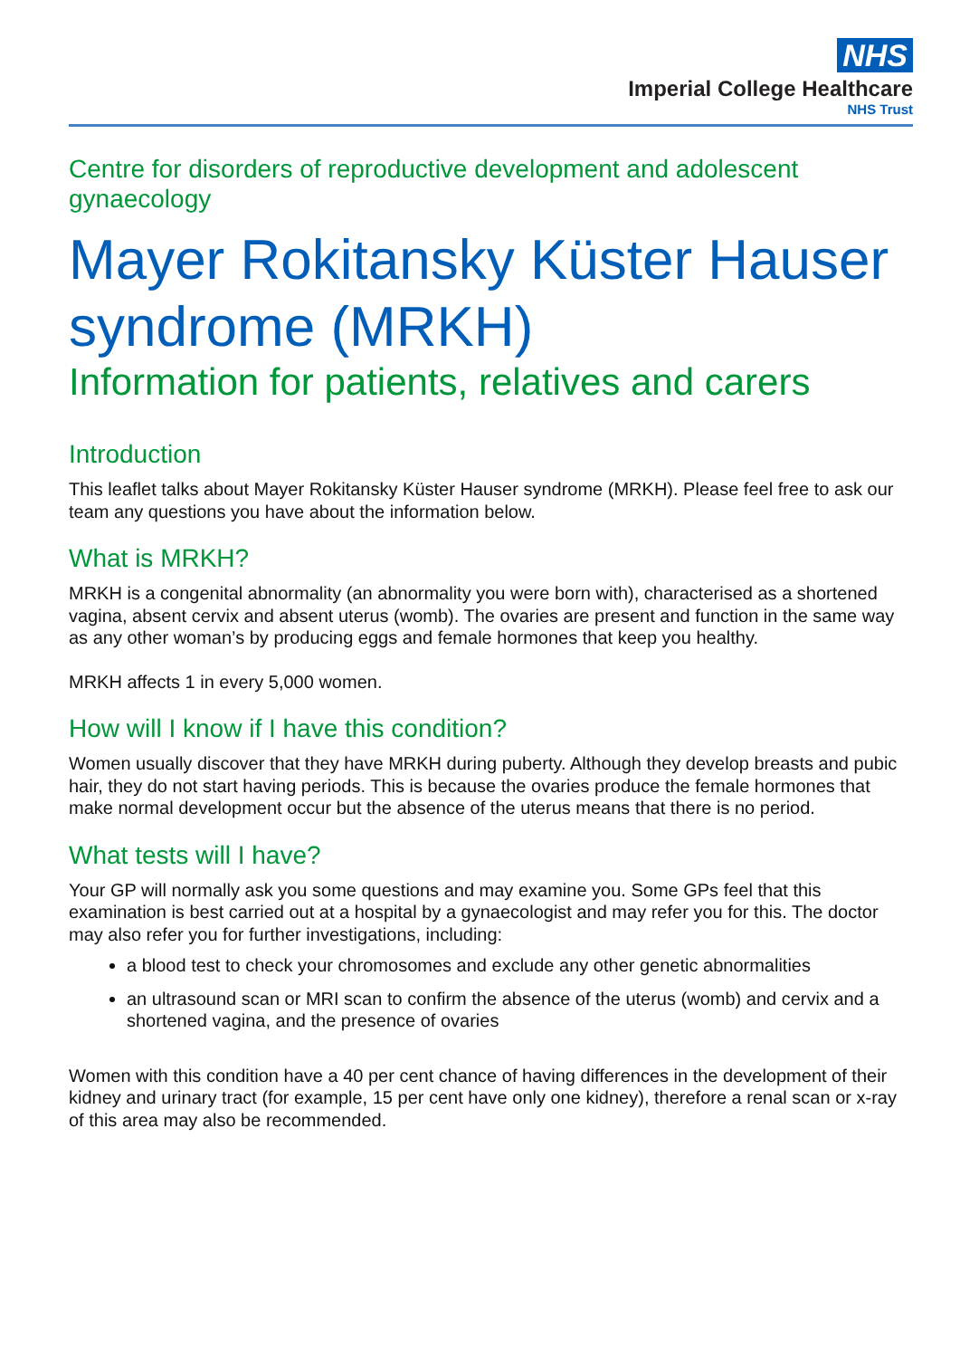NHS
Imperial College Healthcare
NHS Trust
Centre for disorders of reproductive development and adolescent gynaecology
Mayer Rokitansky Küster Hauser syndrome (MRKH)
Information for patients, relatives and carers
Introduction
This leaflet talks about Mayer Rokitansky Küster Hauser syndrome (MRKH). Please feel free to ask our team any questions you have about the information below.
What is MRKH?
MRKH is a congenital abnormality (an abnormality you were born with), characterised as a shortened vagina, absent cervix and absent uterus (womb). The ovaries are present and function in the same way as any other woman’s by producing eggs and female hormones that keep you healthy.
MRKH affects 1 in every 5,000 women.
How will I know if I have this condition?
Women usually discover that they have MRKH during puberty. Although they develop breasts and pubic hair, they do not start having periods. This is because the ovaries produce the female hormones that make normal development occur but the absence of the uterus means that there is no period.
What tests will I have?
Your GP will normally ask you some questions and may examine you. Some GPs feel that this examination is best carried out at a hospital by a gynaecologist and may refer you for this. The doctor may also refer you for further investigations, including:
a blood test to check your chromosomes and exclude any other genetic abnormalities
an ultrasound scan or MRI scan to confirm the absence of the uterus (womb) and cervix and a shortened vagina, and the presence of ovaries
Women with this condition have a 40 per cent chance of having differences in the development of their kidney and urinary tract (for example, 15 per cent have only one kidney), therefore a renal scan or x-ray of this area may also be recommended.